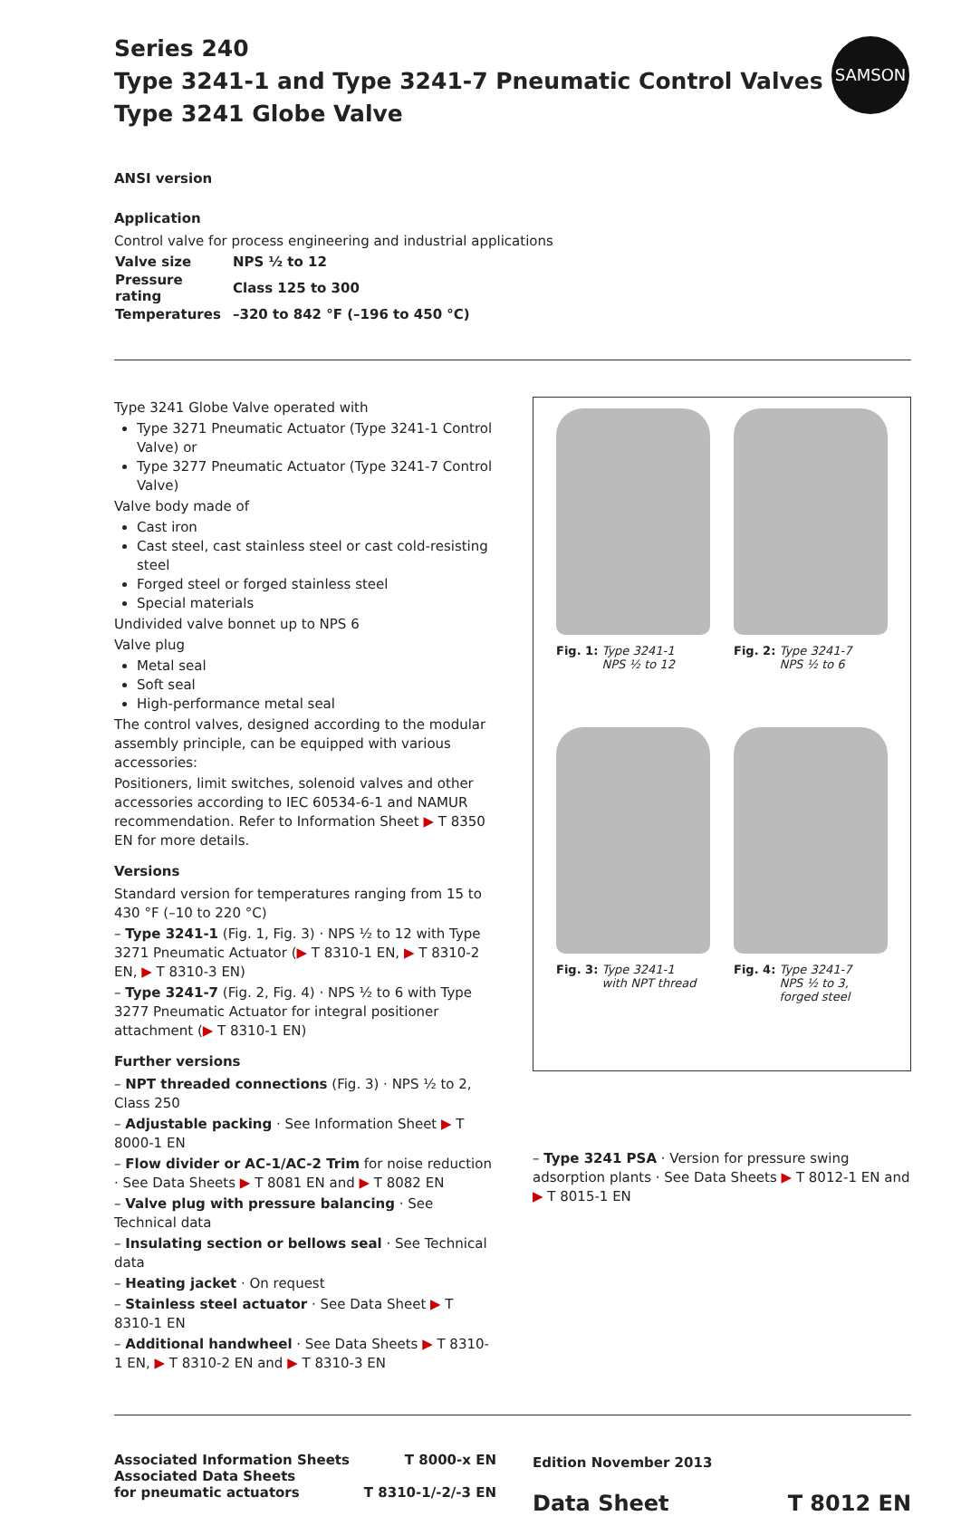SAMSON
Series 240
Type 3241-1 and Type 3241-7 Pneumatic Control Valves
Type 3241 Globe Valve
ANSI version
Application
Control valve for process engineering and industrial applications
| Valve size | NPS ½ to 12 |
| Pressure rating | Class 125 to 300 |
| Temperatures | –320 to 842 °F (–196 to 450 °C) |
Type 3241 Globe Valve operated with
Type 3271 Pneumatic Actuator (Type 3241-1 Control Valve) or
Type 3277 Pneumatic Actuator (Type 3241-7 Control Valve)
Valve body made of
Cast iron
Cast steel, cast stainless steel or cast cold-resisting steel
Forged steel or forged stainless steel
Special materials
Undivided valve bonnet up to NPS 6
Valve plug
Metal seal
Soft seal
High-performance metal seal
The control valves, designed according to the modular assembly principle, can be equipped with various accessories:
Positioners, limit switches, solenoid valves and other accessories according to IEC 60534-6-1 and NAMUR recommendation. Refer to Information Sheet ▶ T 8350 EN for more details.
Versions
Standard version for temperatures ranging from 15 to 430 °F (–10 to 220 °C)
– Type 3241-1 (Fig. 1, Fig. 3) · NPS ½ to 12 with Type 3271 Pneumatic Actuator (▶ T 8310-1 EN, ▶ T 8310-2 EN, ▶ T 8310-3 EN)
– Type 3241-7 (Fig. 2, Fig. 4) · NPS ½ to 6 with Type 3277 Pneumatic Actuator for integral positioner attachment (▶ T 8310-1 EN)
Further versions
– NPT threaded connections (Fig. 3) · NPS ½ to 2, Class 250
– Adjustable packing · See Information Sheet ▶ T 8000-1 EN
– Flow divider or AC-1/AC-2 Trim for noise reduction · See Data Sheets ▶ T 8081 EN and ▶ T 8082 EN
– Valve plug with pressure balancing · See Technical data
– Insulating section or bellows seal · See Technical data
– Heating jacket · On request
– Stainless steel actuator · See Data Sheet ▶ T 8310-1 EN
– Additional handwheel · See Data Sheets ▶ T 8310-1 EN, ▶ T 8310-2 EN and ▶ T 8310-3 EN
Fig. 1: Type 3241-1
NPS ½ to 12
Fig. 2: Type 3241-7
NPS ½ to 6
Fig. 3: Type 3241-1
with NPT thread
Fig. 4: Type 3241-7
NPS ½ to 3,
forged steel
– Type 3241 PSA · Version for pressure swing adsorption plants · See Data Sheets ▶ T 8012-1 EN and ▶ T 8015-1 EN
Associated Information Sheets
Associated Data Sheets
for pneumatic actuators
T 8000-x EN
T 8310-1/-2/-3 EN
Edition November 2013
Data Sheet T 8012 EN